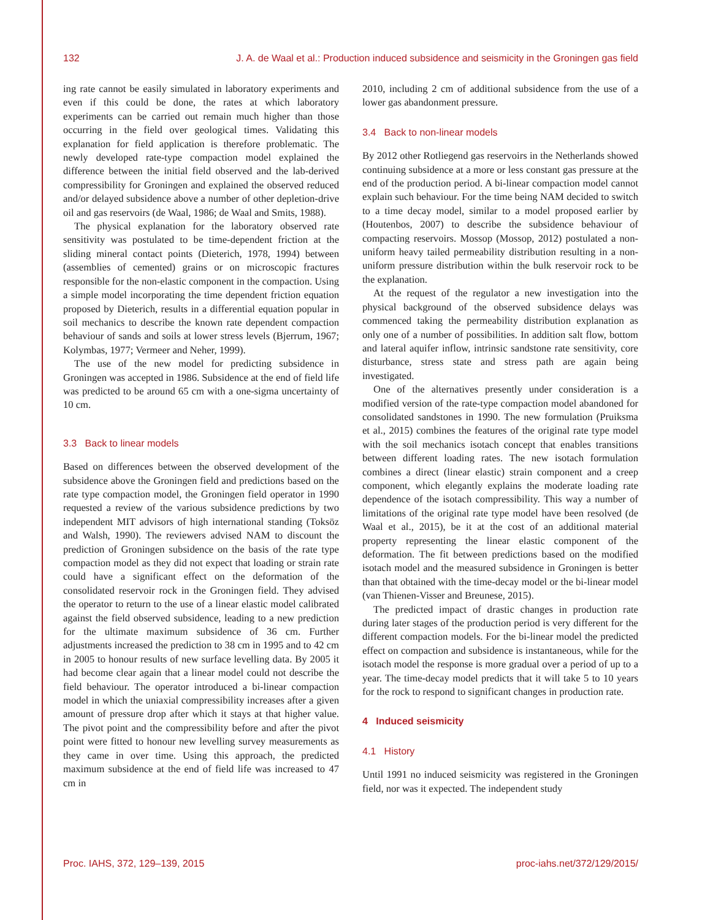132 J. A. de Waal et al.: Production induced subsidence and seismicity in the Groningen gas field
ing rate cannot be easily simulated in laboratory experiments and even if this could be done, the rates at which laboratory experiments can be carried out remain much higher than those occurring in the field over geological times. Validating this explanation for field application is therefore problematic. The newly developed rate-type compaction model explained the difference between the initial field observed and the lab-derived compressibility for Groningen and explained the observed reduced and/or delayed subsidence above a number of other depletion-drive oil and gas reservoirs (de Waal, 1986; de Waal and Smits, 1988).
The physical explanation for the laboratory observed rate sensitivity was postulated to be time-dependent friction at the sliding mineral contact points (Dieterich, 1978, 1994) between (assemblies of cemented) grains or on microscopic fractures responsible for the non-elastic component in the compaction. Using a simple model incorporating the time dependent friction equation proposed by Dieterich, results in a differential equation popular in soil mechanics to describe the known rate dependent compaction behaviour of sands and soils at lower stress levels (Bjerrum, 1967; Kolymbas, 1977; Vermeer and Neher, 1999).
The use of the new model for predicting subsidence in Groningen was accepted in 1986. Subsidence at the end of field life was predicted to be around 65 cm with a one-sigma uncertainty of 10 cm.
3.3 Back to linear models
Based on differences between the observed development of the subsidence above the Groningen field and predictions based on the rate type compaction model, the Groningen field operator in 1990 requested a review of the various subsidence predictions by two independent MIT advisors of high international standing (Toksöz and Walsh, 1990). The reviewers advised NAM to discount the prediction of Groningen subsidence on the basis of the rate type compaction model as they did not expect that loading or strain rate could have a significant effect on the deformation of the consolidated reservoir rock in the Groningen field. They advised the operator to return to the use of a linear elastic model calibrated against the field observed subsidence, leading to a new prediction for the ultimate maximum subsidence of 36 cm. Further adjustments increased the prediction to 38 cm in 1995 and to 42 cm in 2005 to honour results of new surface levelling data. By 2005 it had become clear again that a linear model could not describe the field behaviour. The operator introduced a bi-linear compaction model in which the uniaxial compressibility increases after a given amount of pressure drop after which it stays at that higher value. The pivot point and the compressibility before and after the pivot point were fitted to honour new levelling survey measurements as they came in over time. Using this approach, the predicted maximum subsidence at the end of field life was increased to 47 cm in
2010, including 2 cm of additional subsidence from the use of a lower gas abandonment pressure.
3.4 Back to non-linear models
By 2012 other Rotliegend gas reservoirs in the Netherlands showed continuing subsidence at a more or less constant gas pressure at the end of the production period. A bi-linear compaction model cannot explain such behaviour. For the time being NAM decided to switch to a time decay model, similar to a model proposed earlier by (Houtenbos, 2007) to describe the subsidence behaviour of compacting reservoirs. Mossop (Mossop, 2012) postulated a non-uniform heavy tailed permeability distribution resulting in a non-uniform pressure distribution within the bulk reservoir rock to be the explanation.
At the request of the regulator a new investigation into the physical background of the observed subsidence delays was commenced taking the permeability distribution explanation as only one of a number of possibilities. In addition salt flow, bottom and lateral aquifer inflow, intrinsic sandstone rate sensitivity, core disturbance, stress state and stress path are again being investigated.
One of the alternatives presently under consideration is a modified version of the rate-type compaction model abandoned for consolidated sandstones in 1990. The new formulation (Pruiksma et al., 2015) combines the features of the original rate type model with the soil mechanics isotach concept that enables transitions between different loading rates. The new isotach formulation combines a direct (linear elastic) strain component and a creep component, which elegantly explains the moderate loading rate dependence of the isotach compressibility. This way a number of limitations of the original rate type model have been resolved (de Waal et al., 2015), be it at the cost of an additional material property representing the linear elastic component of the deformation. The fit between predictions based on the modified isotach model and the measured subsidence in Groningen is better than that obtained with the time-decay model or the bi-linear model (van Thienen-Visser and Breunese, 2015).
The predicted impact of drastic changes in production rate during later stages of the production period is very different for the different compaction models. For the bi-linear model the predicted effect on compaction and subsidence is instantaneous, while for the isotach model the response is more gradual over a period of up to a year. The time-decay model predicts that it will take 5 to 10 years for the rock to respond to significant changes in production rate.
4 Induced seismicity
4.1 History
Until 1991 no induced seismicity was registered in the Groningen field, nor was it expected. The independent study
Proc. IAHS, 372, 129–139, 2015 proc-iahs.net/372/129/2015/